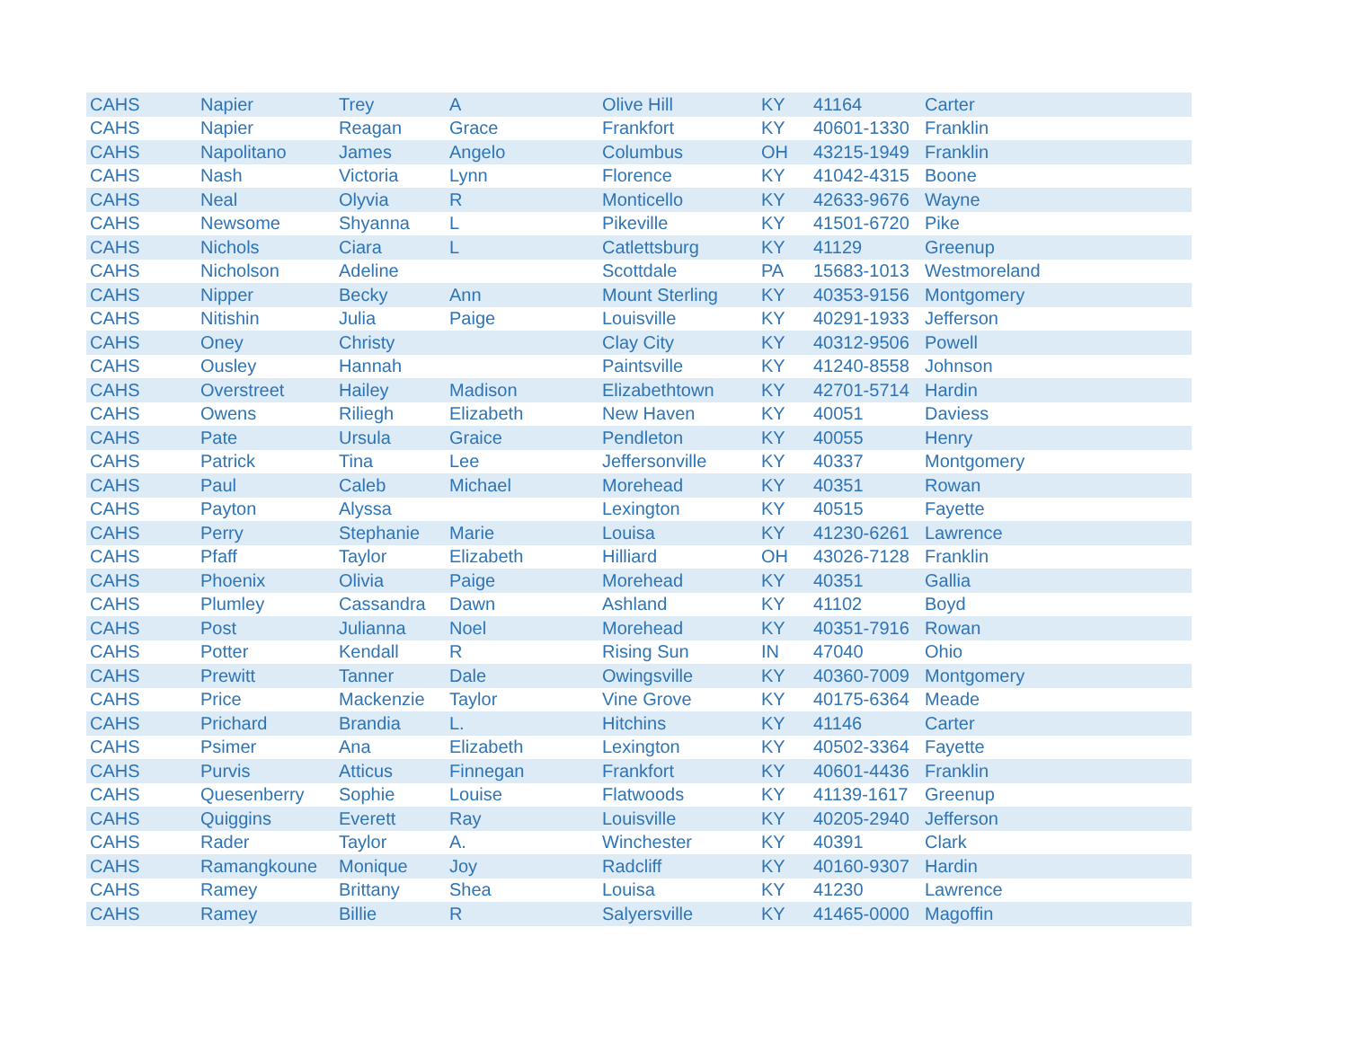| CAHS | Napier | Trey | A | Olive Hill | KY | 41164 | Carter |
| CAHS | Napier | Reagan | Grace | Frankfort | KY | 40601-1330 | Franklin |
| CAHS | Napolitano | James | Angelo | Columbus | OH | 43215-1949 | Franklin |
| CAHS | Nash | Victoria | Lynn | Florence | KY | 41042-4315 | Boone |
| CAHS | Neal | Olyvia | R | Monticello | KY | 42633-9676 | Wayne |
| CAHS | Newsome | Shyanna | L | Pikeville | KY | 41501-6720 | Pike |
| CAHS | Nichols | Ciara | L | Catlettsburg | KY | 41129 | Greenup |
| CAHS | Nicholson | Adeline | | Scottdale | PA | 15683-1013 | Westmoreland |
| CAHS | Nipper | Becky | Ann | Mount Sterling | KY | 40353-9156 | Montgomery |
| CAHS | Nitishin | Julia | Paige | Louisville | KY | 40291-1933 | Jefferson |
| CAHS | Oney | Christy | | Clay City | KY | 40312-9506 | Powell |
| CAHS | Ousley | Hannah | | Paintsville | KY | 41240-8558 | Johnson |
| CAHS | Overstreet | Hailey | Madison | Elizabethtown | KY | 42701-5714 | Hardin |
| CAHS | Owens | Riliegh | Elizabeth | New Haven | KY | 40051 | Daviess |
| CAHS | Pate | Ursula | Graice | Pendleton | KY | 40055 | Henry |
| CAHS | Patrick | Tina | Lee | Jeffersonville | KY | 40337 | Montgomery |
| CAHS | Paul | Caleb | Michael | Morehead | KY | 40351 | Rowan |
| CAHS | Payton | Alyssa | | Lexington | KY | 40515 | Fayette |
| CAHS | Perry | Stephanie | Marie | Louisa | KY | 41230-6261 | Lawrence |
| CAHS | Pfaff | Taylor | Elizabeth | Hilliard | OH | 43026-7128 | Franklin |
| CAHS | Phoenix | Olivia | Paige | Morehead | KY | 40351 | Gallia |
| CAHS | Plumley | Cassandra | Dawn | Ashland | KY | 41102 | Boyd |
| CAHS | Post | Julianna | Noel | Morehead | KY | 40351-7916 | Rowan |
| CAHS | Potter | Kendall | R | Rising Sun | IN | 47040 | Ohio |
| CAHS | Prewitt | Tanner | Dale | Owingsville | KY | 40360-7009 | Montgomery |
| CAHS | Price | Mackenzie | Taylor | Vine Grove | KY | 40175-6364 | Meade |
| CAHS | Prichard | Brandia | L. | Hitchins | KY | 41146 | Carter |
| CAHS | Psimer | Ana | Elizabeth | Lexington | KY | 40502-3364 | Fayette |
| CAHS | Purvis | Atticus | Finnegan | Frankfort | KY | 40601-4436 | Franklin |
| CAHS | Quesenberry | Sophie | Louise | Flatwoods | KY | 41139-1617 | Greenup |
| CAHS | Quiggins | Everett | Ray | Louisville | KY | 40205-2940 | Jefferson |
| CAHS | Rader | Taylor | A. | Winchester | KY | 40391 | Clark |
| CAHS | Ramangkoune | Monique | Joy | Radcliff | KY | 40160-9307 | Hardin |
| CAHS | Ramey | Brittany | Shea | Louisa | KY | 41230 | Lawrence |
| CAHS | Ramey | Billie | R | Salyersville | KY | 41465-0000 | Magoffin |